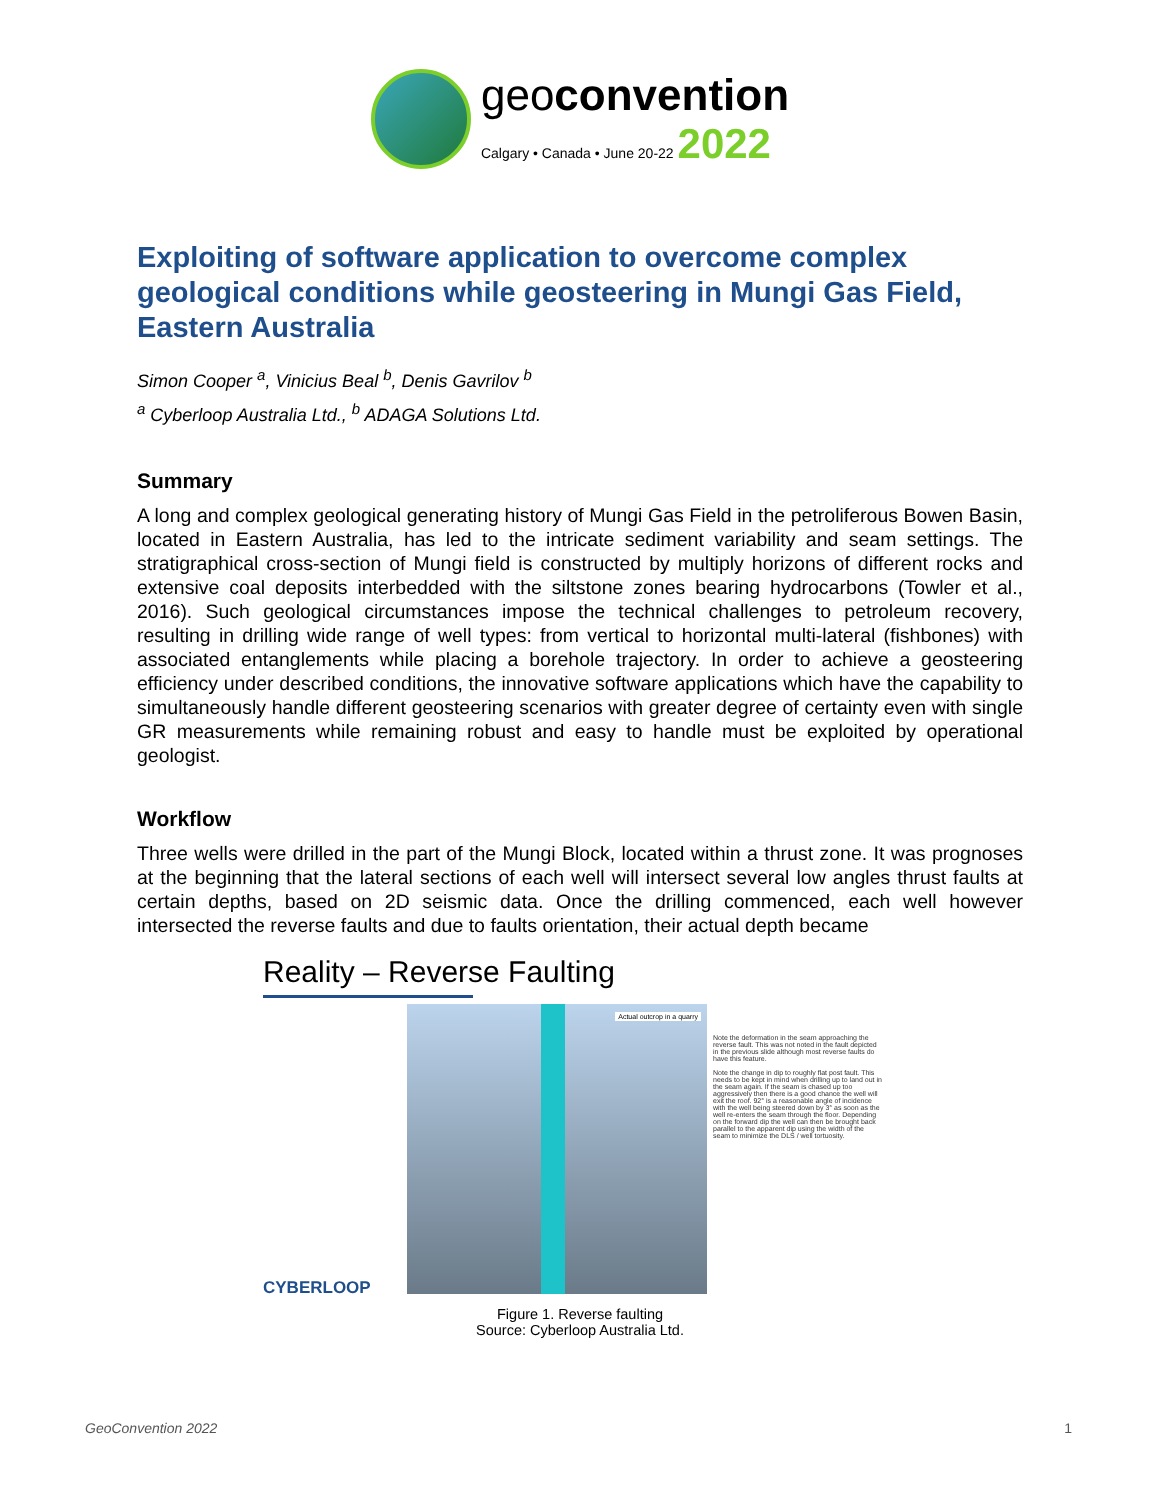geoconvention
Calgary • Canada • June 20-22 2022
Exploiting of software application to overcome complex geological conditions while geosteering in Mungi Gas Field, Eastern Australia
Simon Cooper <sup>a</sup>, Vinicius Beal <sup>b</sup>, Denis Gavrilov <sup>b</sup>
<sup>a</sup> Cyberloop Australia Ltd., <sup>b</sup> ADAGA Solutions Ltd.
Summary
A long and complex geological generating history of Mungi Gas Field in the petroliferous Bowen Basin, located in Eastern Australia, has led to the intricate sediment variability and seam settings. The stratigraphical cross-section of Mungi field is constructed by multiply horizons of different rocks and extensive coal deposits interbedded with the siltstone zones bearing hydrocarbons (Towler et al., 2016). Such geological circumstances impose the technical challenges to petroleum recovery, resulting in drilling wide range of well types: from vertical to horizontal multi-lateral (fishbones) with associated entanglements while placing a borehole trajectory. In order to achieve a geosteering efficiency under described conditions, the innovative software applications which have the capability to simultaneously handle different geosteering scenarios with greater degree of certainty even with single GR measurements while remaining robust and easy to handle must be exploited by operational geologist.
Workflow
Three wells were drilled in the part of the Mungi Block, located within a thrust zone. It was prognoses at the beginning that the lateral sections of each well will intersect several low angles thrust faults at certain depths, based on 2D seismic data. Once the drilling commenced, each well however intersected the reverse faults and due to faults orientation, their actual depth became
Reality – Reverse Faulting
Actual outcrop in a quarry
Note the deformation in the seam approaching the reverse fault. This was not noted in the fault depicted in the previous slide although most reverse faults do have this feature.
Note the change in dip to roughly flat post fault. This needs to be kept in mind when drilling up to land out in the seam again. If the seam is chased up too aggressively then there is a good chance the well will exit the roof. 92° is a reasonable angle of incidence with the well being steered down by 3° as soon as the well re-enters the seam through the floor. Depending on the forward dip the well can then be brought back parallel to the apparent dip using the width of the seam to minimize the DLS / well tortuosity.
CYBERLOOP
Figure 1. Reverse faulting
Source: Cyberloop Australia Ltd.
GeoConvention 2022 1